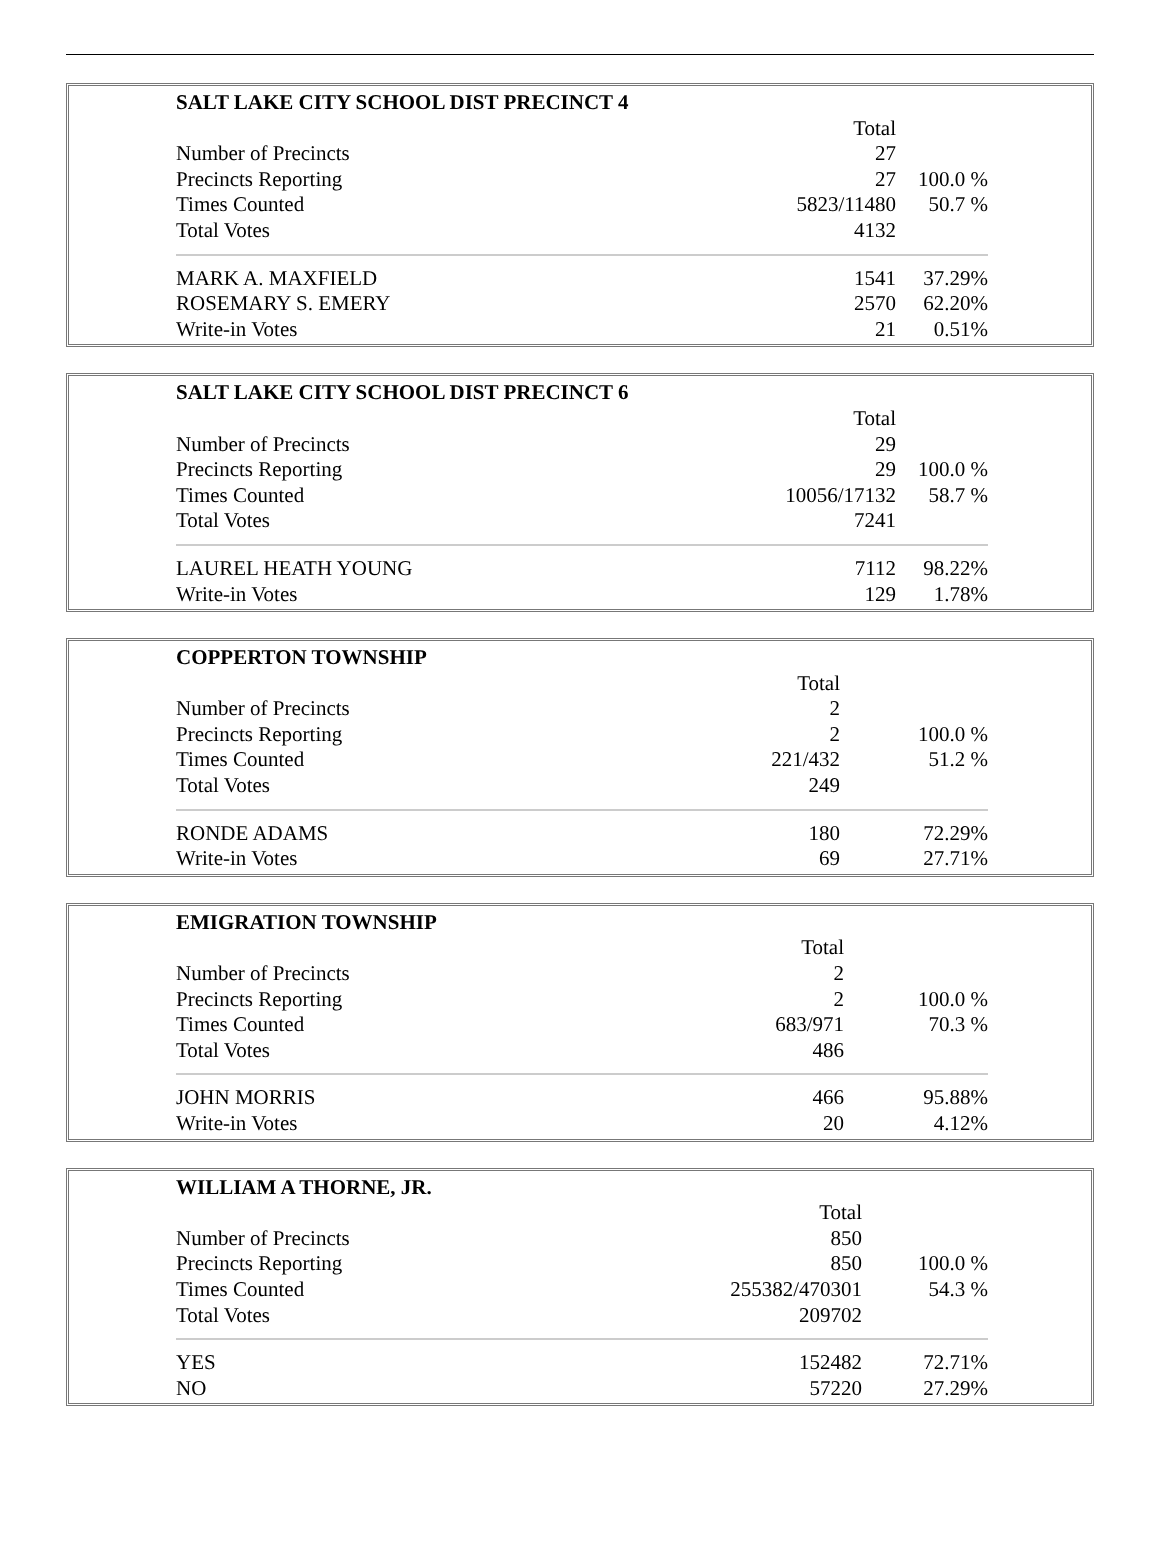| SALT LAKE CITY SCHOOL DIST PRECINCT 4 | | |
| --- | --- | --- |
| | Total | |
| Number of Precincts | 27 | |
| Precincts Reporting | 27 | 100.0 % |
| Times Counted | 5823/11480 | 50.7 % |
| Total Votes | 4132 | |
| MARK A. MAXFIELD | 1541 | 37.29% |
| ROSEMARY S. EMERY | 2570 | 62.20% |
| Write-in Votes | 21 | 0.51% |
| SALT LAKE CITY SCHOOL DIST PRECINCT 6 | | |
| --- | --- | --- |
| | Total | |
| Number of Precincts | 29 | |
| Precincts Reporting | 29 | 100.0 % |
| Times Counted | 10056/17132 | 58.7 % |
| Total Votes | 7241 | |
| LAUREL HEATH YOUNG | 7112 | 98.22% |
| Write-in Votes | 129 | 1.78% |
| COPPERTON TOWNSHIP | | |
| --- | --- | --- |
| | Total | |
| Number of Precincts | 2 | |
| Precincts Reporting | 2 | 100.0 % |
| Times Counted | 221/432 | 51.2 % |
| Total Votes | 249 | |
| RONDE ADAMS | 180 | 72.29% |
| Write-in Votes | 69 | 27.71% |
| EMIGRATION TOWNSHIP | | |
| --- | --- | --- |
| | Total | |
| Number of Precincts | 2 | |
| Precincts Reporting | 2 | 100.0 % |
| Times Counted | 683/971 | 70.3 % |
| Total Votes | 486 | |
| JOHN MORRIS | 466 | 95.88% |
| Write-in Votes | 20 | 4.12% |
| WILLIAM A THORNE, JR. | | |
| --- | --- | --- |
| | Total | |
| Number of Precincts | 850 | |
| Precincts Reporting | 850 | 100.0 % |
| Times Counted | 255382/470301 | 54.3 % |
| Total Votes | 209702 | |
| YES | 152482 | 72.71% |
| NO | 57220 | 27.29% |